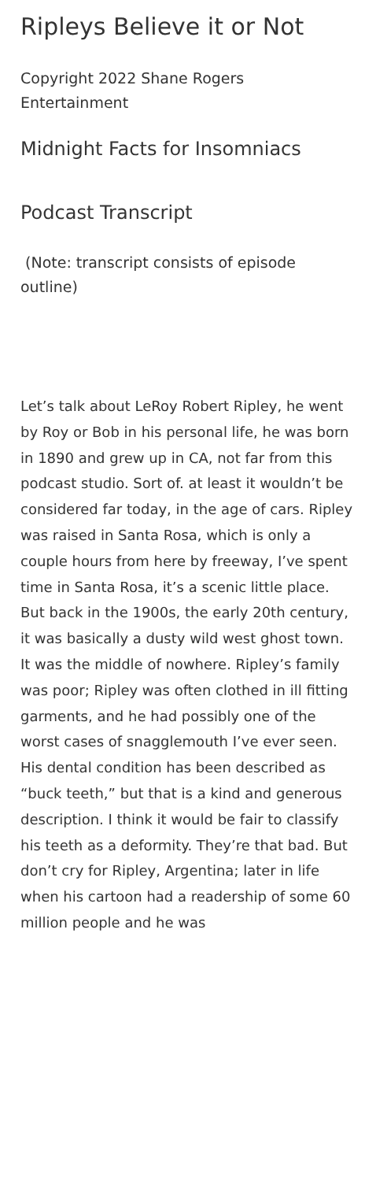Ripleys Believe it or Not
Copyright 2022 Shane Rogers Entertainment
Midnight Facts for Insomniacs
Podcast Transcript
(Note: transcript consists of episode outline)
Let’s talk about LeRoy Robert Ripley, he went by Roy or Bob in his personal life, he was born in 1890 and grew up in CA, not far from this podcast studio. Sort of. at least it wouldn’t be considered far today, in the age of cars. Ripley was raised in Santa Rosa, which is only a couple hours from here by freeway, I’ve spent time in Santa Rosa, it’s a scenic little place. But back in the 1900s, the early 20th century, it was basically a dusty wild west ghost town. It was the middle of nowhere. Ripley’s family was poor; Ripley was often clothed in ill fitting garments, and he had possibly one of the worst cases of snagglemouth I’ve ever seen. His dental condition has been described as “buck teeth,” but that is a kind and generous description. I think it would be fair to classify his teeth as a deformity. They’re that bad. But don’t cry for Ripley, Argentina; later in life when his cartoon had a readership of some 60 million people and he was